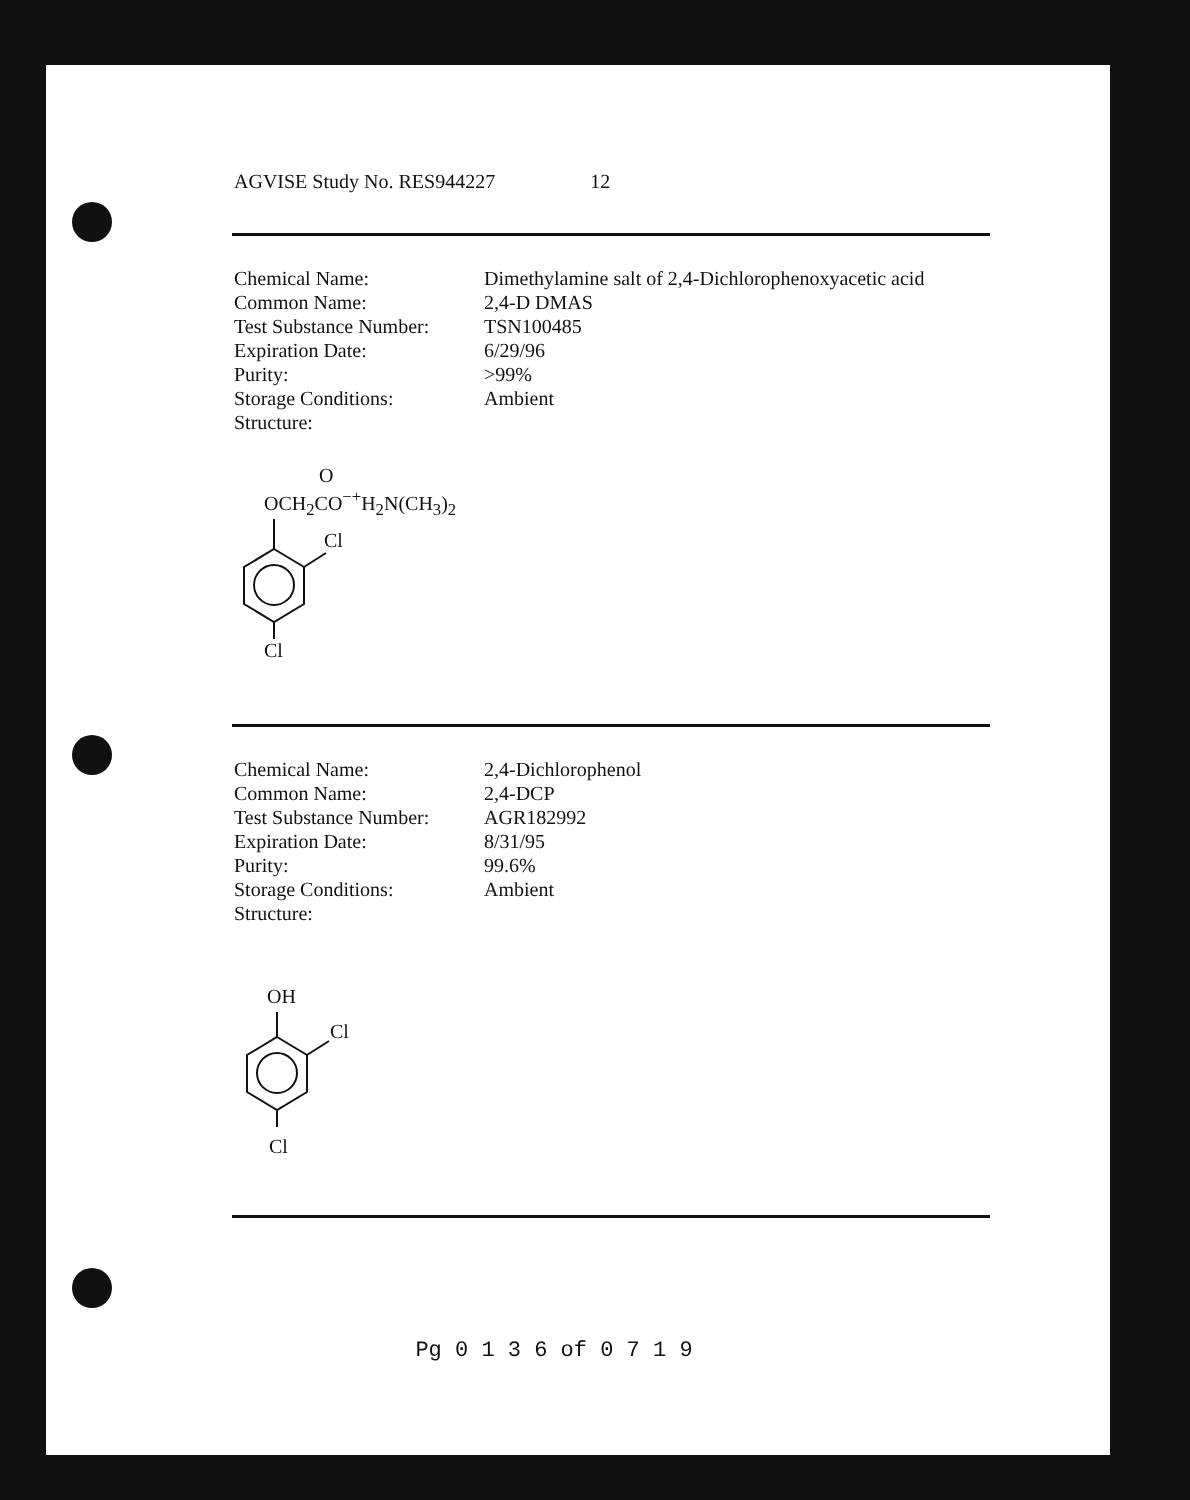AGVISE Study No. RES944227 12
| Chemical Name: | Dimethylamine salt of 2,4-Dichlorophenoxyacetic acid |
| Common Name: | 2,4-D DMAS |
| Test Substance Number: | TSN100485 |
| Expiration Date: | 6/29/96 |
| Purity: | >99% |
| Storage Conditions: | Ambient |
| Structure: | |
O
OCH<sub>2</sub>CO<sup>−+</sup>H<sub>2</sub>N(CH<sub>3</sub>)<sub>2</sub>
Cl
Cl
| Chemical Name: | 2,4-Dichlorophenol |
| Common Name: | 2,4-DCP |
| Test Substance Number: | AGR182992 |
| Expiration Date: | 8/31/95 |
| Purity: | 99.6% |
| Storage Conditions: | Ambient |
| Structure: | |
OH
Cl
Cl
Pg 0 1 3 6 of 0 7 1 9